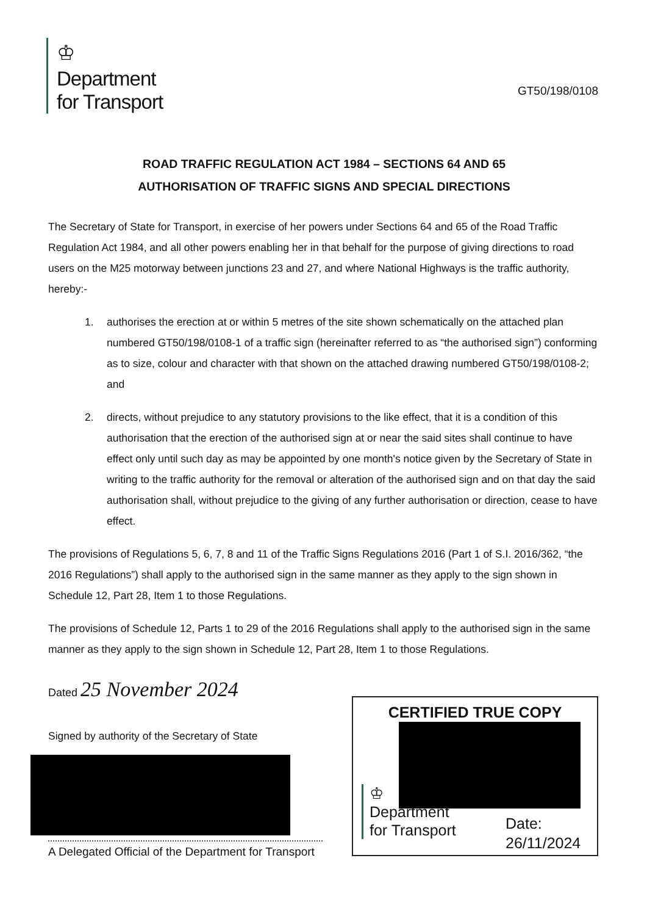♔
Department
for Transport
GT50/198/0108
ROAD TRAFFIC REGULATION ACT 1984 – SECTIONS 64 AND 65
AUTHORISATION OF TRAFFIC SIGNS AND SPECIAL DIRECTIONS
The Secretary of State for Transport, in exercise of her powers under Sections 64 and 65 of the Road Traffic Regulation Act 1984, and all other powers enabling her in that behalf for the purpose of giving directions to road users on the M25 motorway between junctions 23 and 27, and where National Highways is the traffic authority, hereby:-
1. authorises the erection at or within 5 metres of the site shown schematically on the attached plan numbered GT50/198/0108-1 of a traffic sign (hereinafter referred to as “the authorised sign”) conforming as to size, colour and character with that shown on the attached drawing numbered GT50/198/0108-2; and
2. directs, without prejudice to any statutory provisions to the like effect, that it is a condition of this authorisation that the erection of the authorised sign at or near the said sites shall continue to have effect only until such day as may be appointed by one month's notice given by the Secretary of State in writing to the traffic authority for the removal or alteration of the authorised sign and on that day the said authorisation shall, without prejudice to the giving of any further authorisation or direction, cease to have effect.
The provisions of Regulations 5, 6, 7, 8 and 11 of the Traffic Signs Regulations 2016 (Part 1 of S.I. 2016/362, “the 2016 Regulations”) shall apply to the authorised sign in the same manner as they apply to the sign shown in Schedule 12, Part 28, Item 1 to those Regulations.
The provisions of Schedule 12, Parts 1 to 29 of the 2016 Regulations shall apply to the authorised sign in the same manner as they apply to the sign shown in Schedule 12, Part 28, Item 1 to those Regulations.
Dated 25 November 2024
Signed by authority of the Secretary of State
A Delegated Official of the Department for Transport
CERTIFIED TRUE COPY
♔
Department
for Transport
Date:
26/11/2024